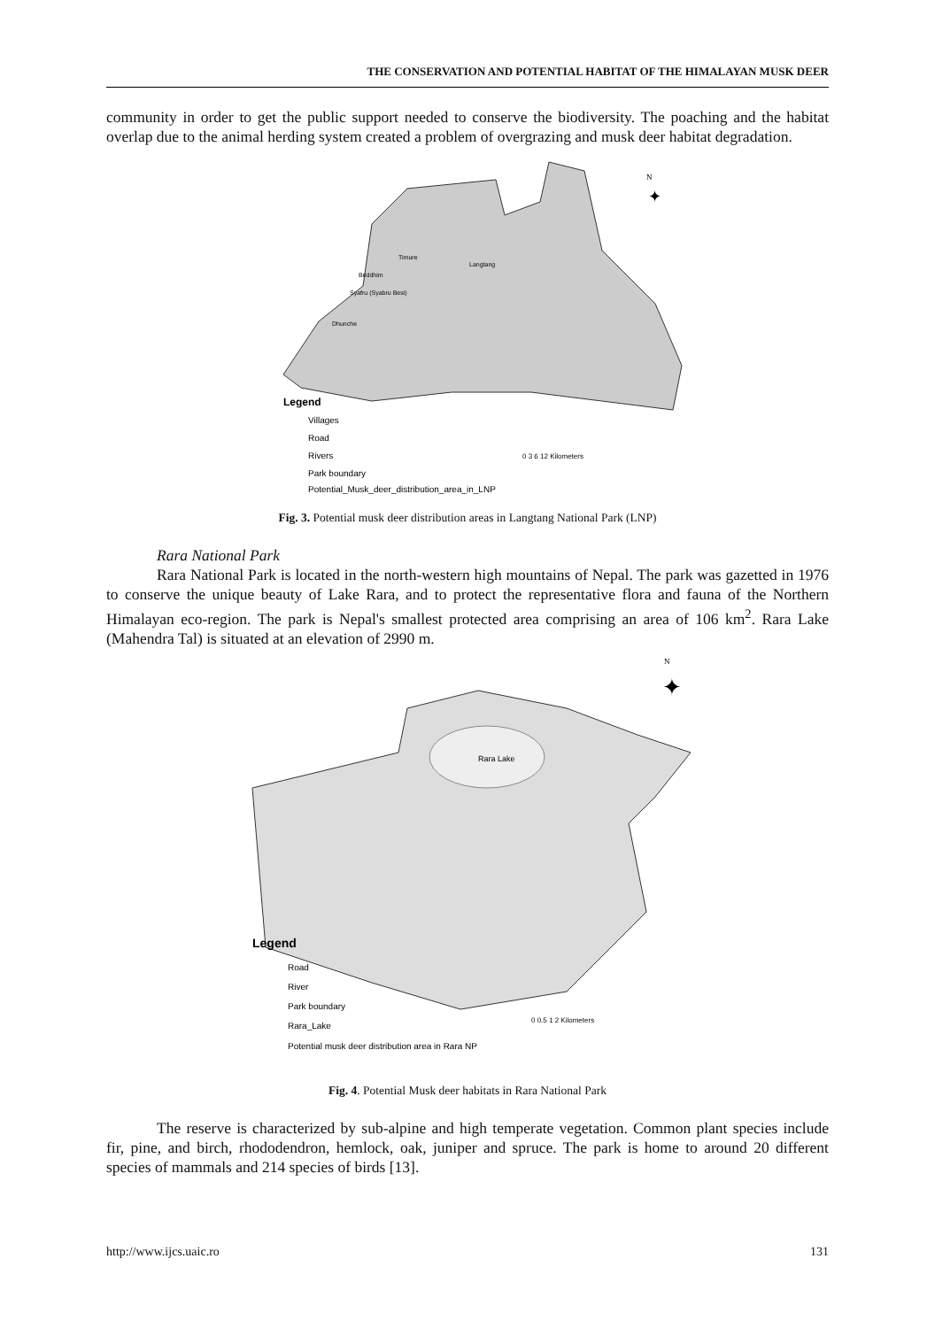THE CONSERVATION AND POTENTIAL HABITAT OF THE HIMALAYAN MUSK DEER
community in order to get the public support needed to conserve the biodiversity. The poaching and the habitat overlap due to the animal herding system created a problem of overgrazing and musk deer habitat degradation.
N
✦
Legend
Villages
Road
Rivers
Park boundary
Potential_Musk_deer_distribution_area_in_LNP
0 3 6 12 Kilometers
Timure
Langtang
Briddhim
Syafru (Syabru Besi)
Dhunche
Fig. 3. Potential musk deer distribution areas in Langtang National Park (LNP)
Rara National Park
Rara National Park is located in the north-western high mountains of Nepal. The park was gazetted in 1976 to conserve the unique beauty of Lake Rara, and to protect the representative flora and fauna of the Northern Himalayan eco-region. The park is Nepal's smallest protected area comprising an area of 106 km<sup>2</sup>. Rara Lake (Mahendra Tal) is situated at an elevation of 2990 m.
Rara Lake
N
✦
Legend
Road
River
Park boundary
Rara_Lake
Potential musk deer distribution area in Rara NP
0 0.5 1 2 Kilometers
Fig. 4. Potential Musk deer habitats in Rara National Park
The reserve is characterized by sub-alpine and high temperate vegetation. Common plant species include fir, pine, and birch, rhododendron, hemlock, oak, juniper and spruce. The park is home to around 20 different species of mammals and 214 species of birds [13].
http://www.ijcs.uaic.ro 131